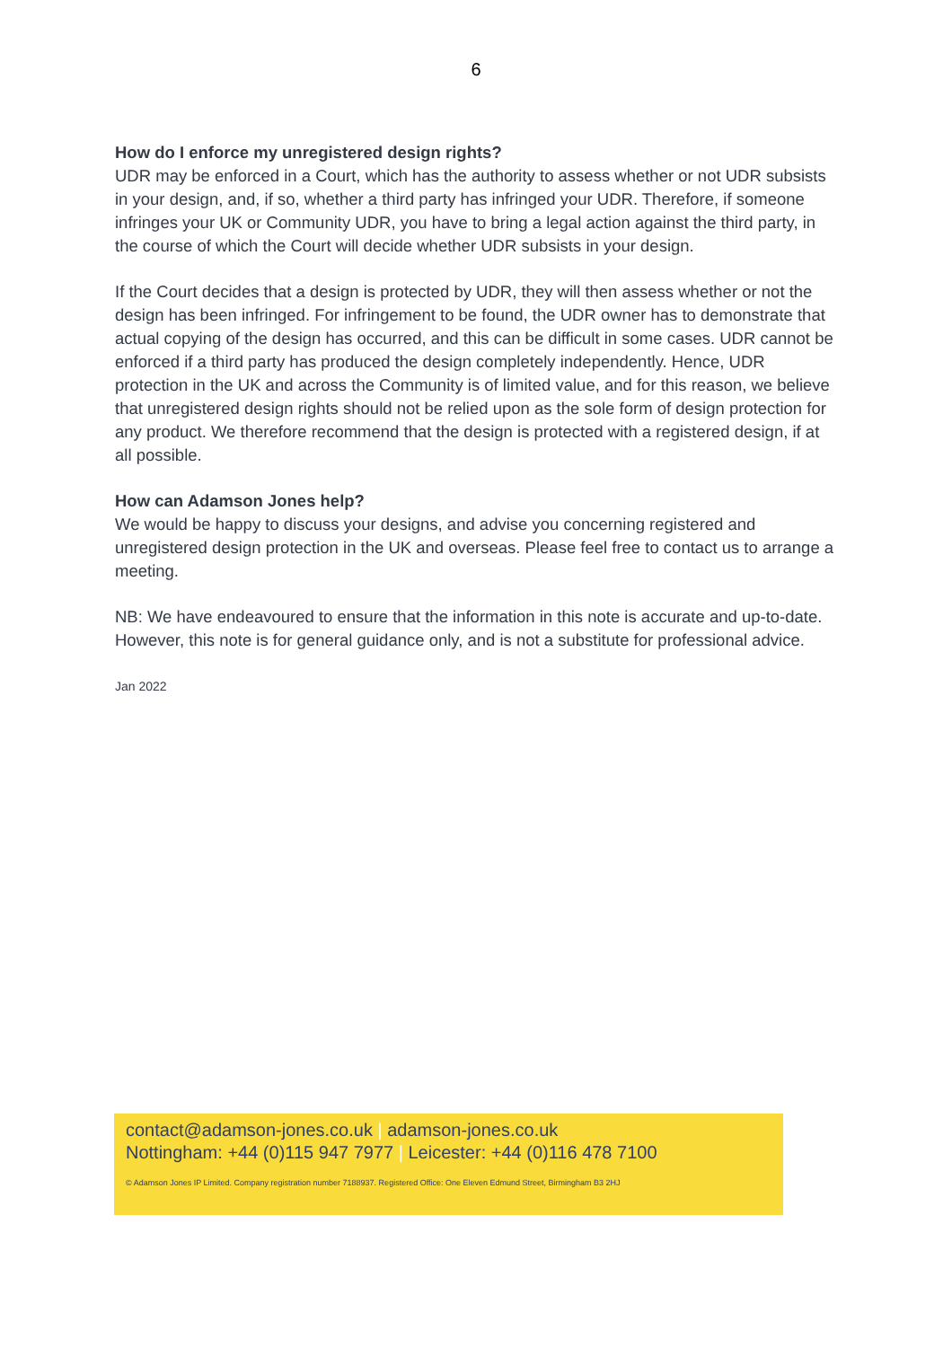6
How do I enforce my unregistered design rights?
UDR may be enforced in a Court, which has the authority to assess whether or not UDR subsists in your design, and, if so, whether a third party has infringed your UDR. Therefore, if someone infringes your UK or Community UDR, you have to bring a legal action against the third party, in the course of which the Court will decide whether UDR subsists in your design.
If the Court decides that a design is protected by UDR, they will then assess whether or not the design has been infringed. For infringement to be found, the UDR owner has to demonstrate that actual copying of the design has occurred, and this can be difficult in some cases. UDR cannot be enforced if a third party has produced the design completely independently. Hence, UDR protection in the UK and across the Community is of limited value, and for this reason, we believe that unregistered design rights should not be relied upon as the sole form of design protection for any product. We therefore recommend that the design is protected with a registered design, if at all possible.
How can Adamson Jones help?
We would be happy to discuss your designs, and advise you concerning registered and unregistered design protection in the UK and overseas. Please feel free to contact us to arrange a meeting.
NB: We have endeavoured to ensure that the information in this note is accurate and up-to-date. However, this note is for general guidance only, and is not a substitute for professional advice.
Jan 2022
contact@adamson-jones.co.uk | adamson-jones.co.uk
Nottingham: +44 (0)115 947 7977 | Leicester: +44 (0)116 478 7100
© Adamson Jones IP Limited. Company registration number 7188937. Registered Office: One Eleven Edmund Street, Birmingham B3 2HJ